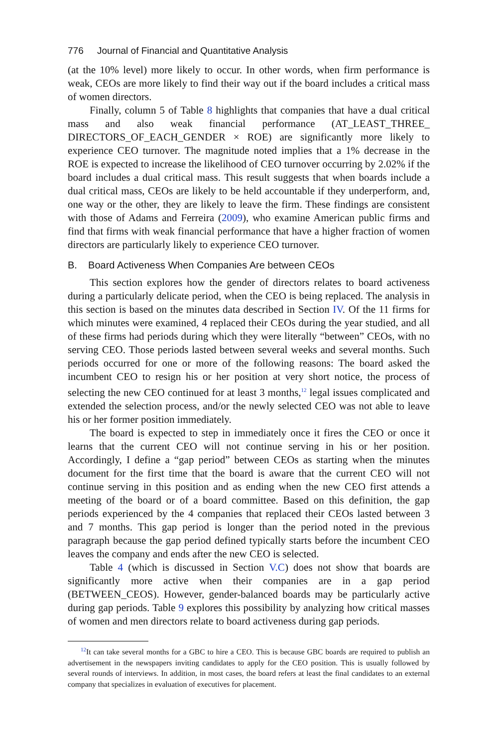776 Journal of Financial and Quantitative Analysis
(at the 10% level) more likely to occur. In other words, when firm performance is weak, CEOs are more likely to find their way out if the board includes a critical mass of women directors.
Finally, column 5 of Table 8 highlights that companies that have a dual critical mass and also weak financial performance (AT_LEAST_THREE_ DIRECTORS_OF_EACH_GENDER × ROE) are significantly more likely to experience CEO turnover. The magnitude noted implies that a 1% decrease in the ROE is expected to increase the likelihood of CEO turnover occurring by 2.02% if the board includes a dual critical mass. This result suggests that when boards include a dual critical mass, CEOs are likely to be held accountable if they underperform, and, one way or the other, they are likely to leave the firm. These findings are consistent with those of Adams and Ferreira (2009), who examine American public firms and find that firms with weak financial performance that have a higher fraction of women directors are particularly likely to experience CEO turnover.
B. Board Activeness When Companies Are between CEOs
This section explores how the gender of directors relates to board activeness during a particularly delicate period, when the CEO is being replaced. The analysis in this section is based on the minutes data described in Section IV. Of the 11 firms for which minutes were examined, 4 replaced their CEOs during the year studied, and all of these firms had periods during which they were literally “between” CEOs, with no serving CEO. Those periods lasted between several weeks and several months. Such periods occurred for one or more of the following reasons: The board asked the incumbent CEO to resign his or her position at very short notice, the process of selecting the new CEO continued for at least 3 months,<sup>12</sup> legal issues complicated and extended the selection process, and/or the newly selected CEO was not able to leave his or her former position immediately.
The board is expected to step in immediately once it fires the CEO or once it learns that the current CEO will not continue serving in his or her position. Accordingly, I define a “gap period” between CEOs as starting when the minutes document for the first time that the board is aware that the current CEO will not continue serving in this position and as ending when the new CEO first attends a meeting of the board or of a board committee. Based on this definition, the gap periods experienced by the 4 companies that replaced their CEOs lasted between 3 and 7 months. This gap period is longer than the period noted in the previous paragraph because the gap period defined typically starts before the incumbent CEO leaves the company and ends after the new CEO is selected.
Table 4 (which is discussed in Section V.C) does not show that boards are significantly more active when their companies are in a gap period (BETWEEN_CEOS). However, gender-balanced boards may be particularly active during gap periods. Table 9 explores this possibility by analyzing how critical masses of women and men directors relate to board activeness during gap periods.
<sup>12</sup> It can take several months for a GBC to hire a CEO. This is because GBC boards are required to publish an advertisement in the newspapers inviting candidates to apply for the CEO position. This is usually followed by several rounds of interviews. In addition, in most cases, the board refers at least the final candidates to an external company that specializes in evaluation of executives for placement.